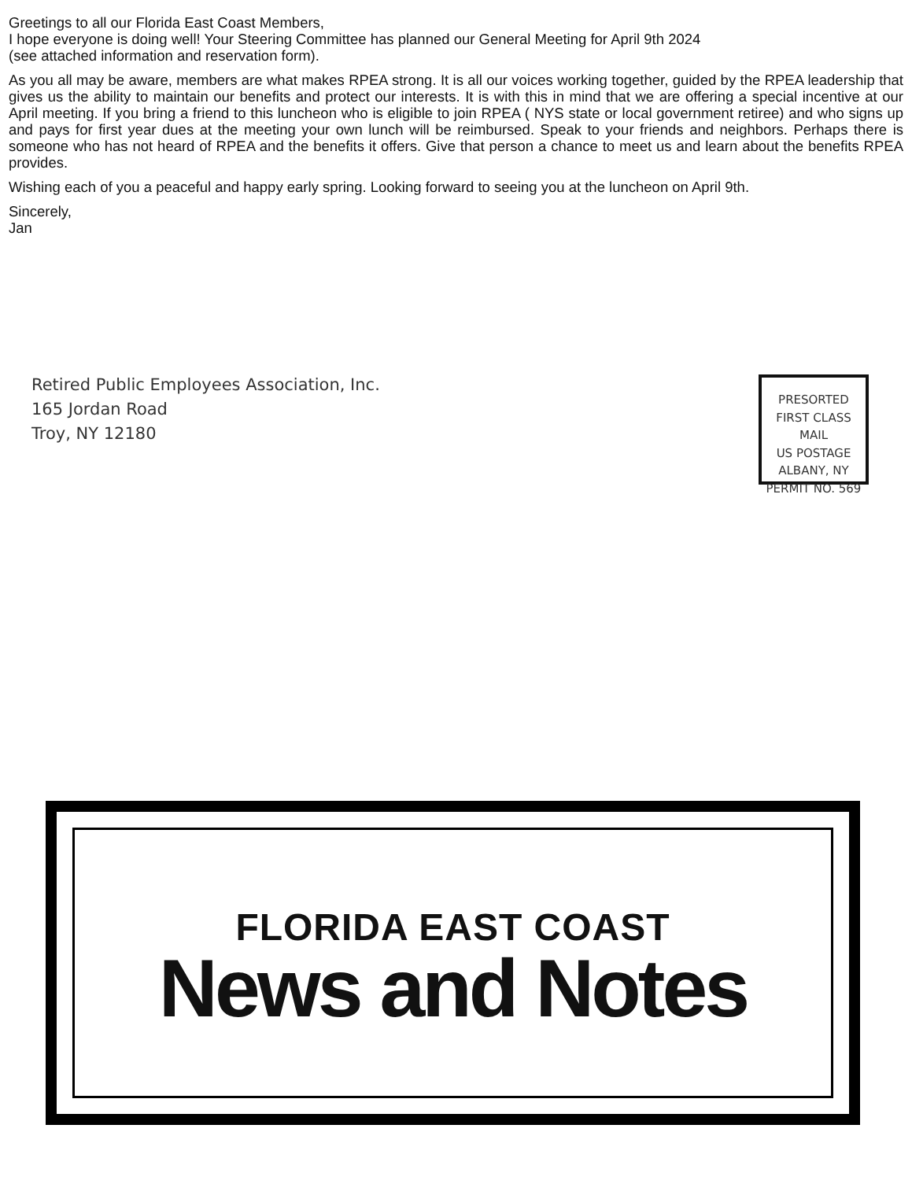Greetings to all our Florida East Coast Members,
I hope everyone is doing well! Your Steering Committee has planned our General Meeting for April 9th 2024
(see attached information and reservation form).
As you all may be aware, members are what makes RPEA strong. It is all our voices working together, guided by the RPEA leadership that gives us the ability to maintain our benefits and protect our interests. It is with this in mind that we are offering a special incentive at our April meeting. If you bring a friend to this luncheon who is eligible to join RPEA ( NYS state or local government retiree) and who signs up and pays for first year dues at the meeting your own lunch will be reimbursed. Speak to your friends and neighbors. Perhaps there is someone who has not heard of RPEA and the benefits it offers. Give that person a chance to meet us and learn about the benefits RPEA provides.
Wishing each of you a peaceful and happy early spring. Looking forward to seeing you at the luncheon on April 9th.
Sincerely,
Jan
Retired Public Employees Association, Inc.
165 Jordan Road
Troy, NY 12180
PRESORTED
FIRST CLASS MAIL
US POSTAGE
ALBANY, NY
PERMIT NO. 569
FLORIDA EAST COAST
News and Notes